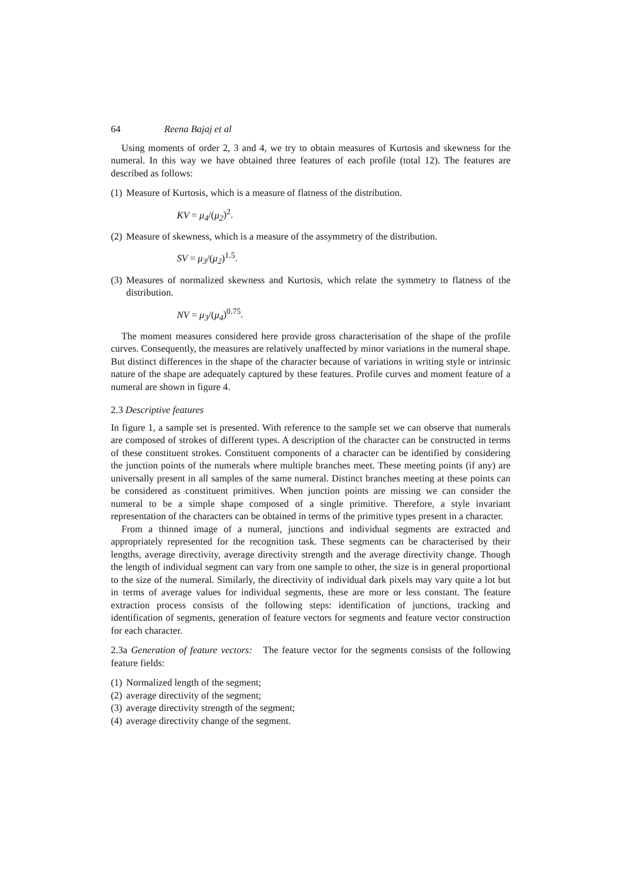64 Reena Bajaj et al
Using moments of order 2, 3 and 4, we try to obtain measures of Kurtosis and skewness for the numeral. In this way we have obtained three features of each profile (total 12). The features are described as follows:
(1) Measure of Kurtosis, which is a measure of flatness of the distribution.
KV = μ<sub>4</sub>/(μ<sub>2</sub>)<sup>2</sup>.
(2) Measure of skewness, which is a measure of the assymmetry of the distribution.
SV = μ<sub>3</sub>/(μ<sub>2</sub>)<sup>1.5</sup>.
(3) Measures of normalized skewness and Kurtosis, which relate the symmetry to flatness of the distribution.
NV = μ<sub>3</sub>/(μ<sub>4</sub>)<sup>0.75</sup>.
The moment measures considered here provide gross characterisation of the shape of the profile curves. Consequently, the measures are relatively unaffected by minor variations in the numeral shape. But distinct differences in the shape of the character because of variations in writing style or intrinsic nature of the shape are adequately captured by these features. Profile curves and moment feature of a numeral are shown in figure 4.
2.3 Descriptive features
In figure 1, a sample set is presented. With reference to the sample set we can observe that numerals are composed of strokes of different types. A description of the character can be constructed in terms of these constituent strokes. Constituent components of a character can be identified by considering the junction points of the numerals where multiple branches meet. These meeting points (if any) are universally present in all samples of the same numeral. Distinct branches meeting at these points can be considered as constituent primitives. When junction points are missing we can consider the numeral to be a simple shape composed of a single primitive. Therefore, a style invariant representation of the characters can be obtained in terms of the primitive types present in a character.
From a thinned image of a numeral, junctions and individual segments are extracted and appropriately represented for the recognition task. These segments can be characterised by their lengths, average directivity, average directivity strength and the average directivity change. Though the length of individual segment can vary from one sample to other, the size is in general proportional to the size of the numeral. Similarly, the directivity of individual dark pixels may vary quite a lot but in terms of average values for individual segments, these are more or less constant. The feature extraction process consists of the following steps: identification of junctions, tracking and identification of segments, generation of feature vectors for segments and feature vector construction for each character.
2.3a Generation of feature vectors: The feature vector for the segments consists of the following feature fields:
(1) Normalized length of the segment;
(2) average directivity of the segment;
(3) average directivity strength of the segment;
(4) average directivity change of the segment.